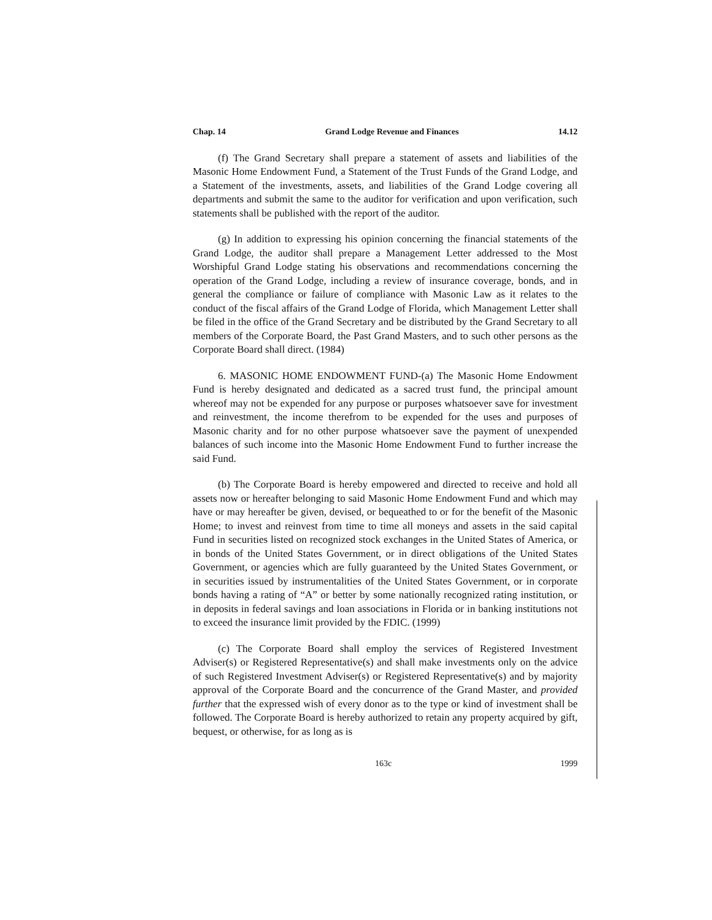Chap. 14 Grand Lodge Revenue and Finances 14.12
(f) The Grand Secretary shall prepare a statement of assets and liabilities of the Masonic Home Endowment Fund, a Statement of the Trust Funds of the Grand Lodge, and a Statement of the investments, assets, and liabilities of the Grand Lodge covering all departments and submit the same to the auditor for verification and upon verification, such statements shall be published with the report of the auditor.
(g) In addition to expressing his opinion concerning the financial statements of the Grand Lodge, the auditor shall prepare a Management Letter addressed to the Most Worshipful Grand Lodge stating his observations and recommendations concerning the operation of the Grand Lodge, including a review of insurance coverage, bonds, and in general the compliance or failure of compliance with Masonic Law as it relates to the conduct of the fiscal affairs of the Grand Lodge of Florida, which Management Letter shall be filed in the office of the Grand Secretary and be distributed by the Grand Secretary to all members of the Corporate Board, the Past Grand Masters, and to such other persons as the Corporate Board shall direct. (1984)
6. MASONIC HOME ENDOWMENT FUND-(a) The Masonic Home Endowment Fund is hereby designated and dedicated as a sacred trust fund, the principal amount whereof may not be expended for any purpose or purposes whatsoever save for investment and reinvestment, the income therefrom to be expended for the uses and purposes of Masonic charity and for no other purpose whatsoever save the payment of unexpended balances of such income into the Masonic Home Endowment Fund to further increase the said Fund.
(b) The Corporate Board is hereby empowered and directed to receive and hold all assets now or hereafter belonging to said Masonic Home Endowment Fund and which may have or may hereafter be given, devised, or bequeathed to or for the benefit of the Masonic Home; to invest and reinvest from time to time all moneys and assets in the said capital Fund in securities listed on recognized stock exchanges in the United States of America, or in bonds of the United States Government, or in direct obligations of the United States Government, or agencies which are fully guaranteed by the United States Government, or in securities issued by instrumentalities of the United States Government, or in corporate bonds having a rating of “A” or better by some nationally recognized rating institution, or in deposits in federal savings and loan associations in Florida or in banking institutions not to exceed the insurance limit provided by the FDIC. (1999)
(c) The Corporate Board shall employ the services of Registered Investment Adviser(s) or Registered Representative(s) and shall make investments only on the advice of such Registered Investment Adviser(s) or Registered Representative(s) and by majority approval of the Corporate Board and the concurrence of the Grand Master, and provided further that the expressed wish of every donor as to the type or kind of investment shall be followed. The Corporate Board is hereby authorized to retain any property acquired by gift, bequest, or otherwise, for as long as is
163c 1999